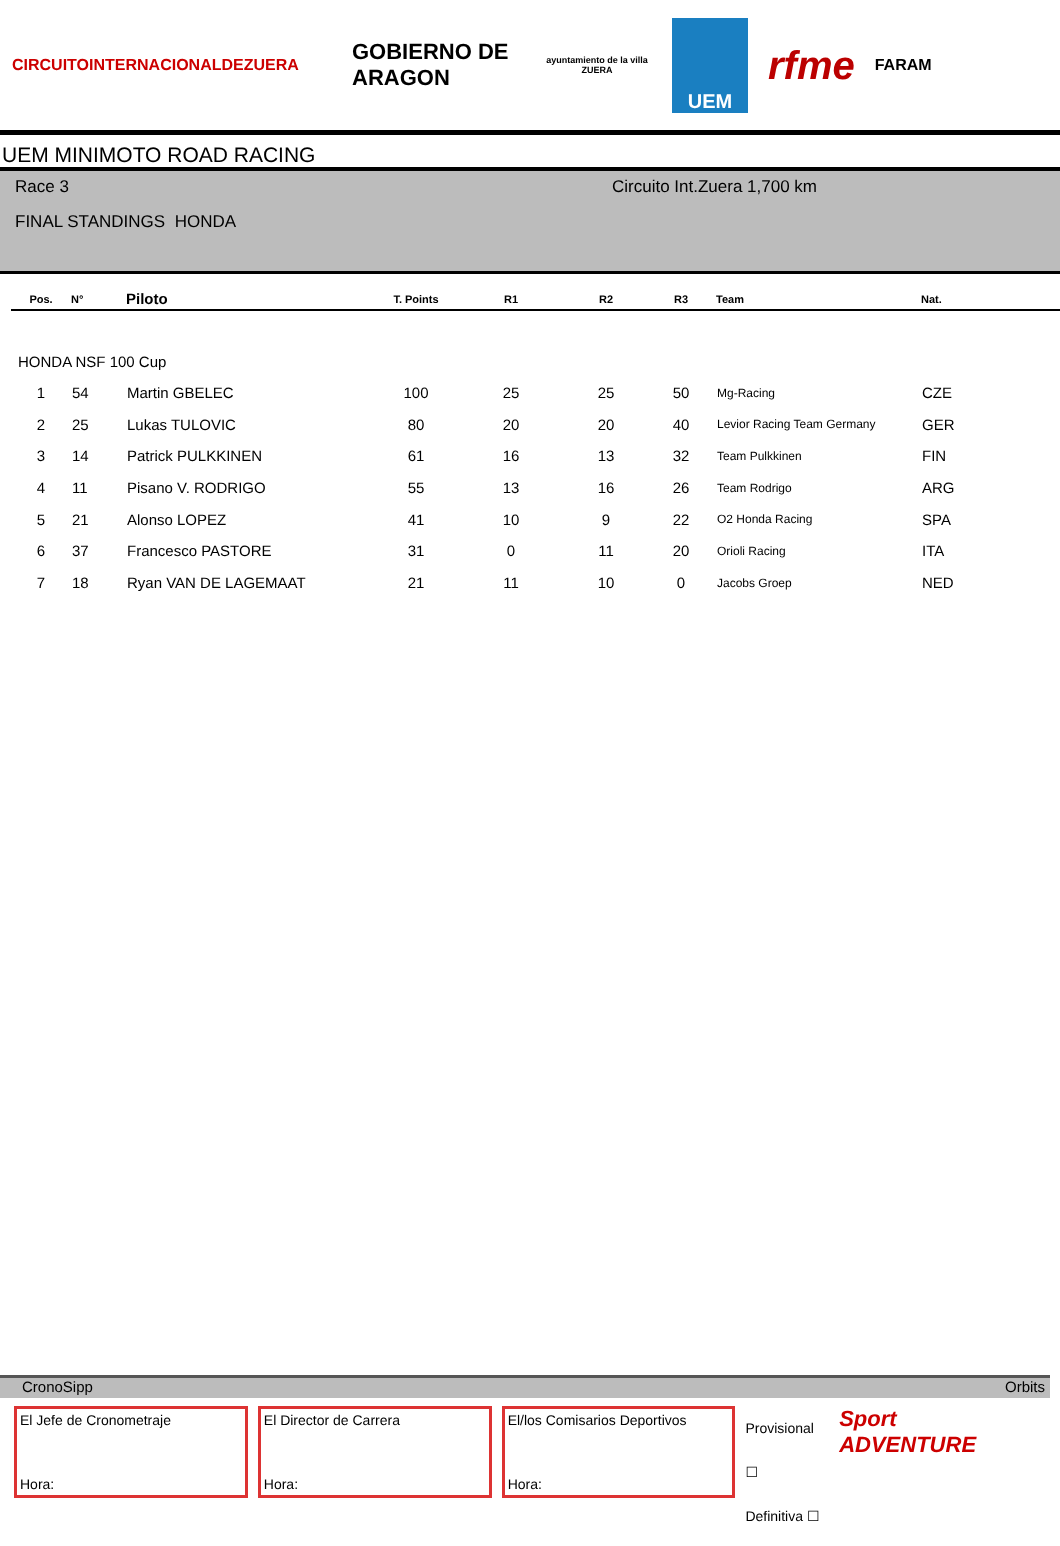CIRCUITOINTERNACIONALDEZUERA
GOBIERNO DE ARAGON
ayuntamiento de la villa ZUERA
UEM
rfme
FARAM
UEM MINIMOTO ROAD RACING
Race 3 Circuito Int.Zuera 1,700 km
FINAL STANDINGS HONDA
| Pos. | N° | Piloto | T. Points | R1 | R2 | R3 | Team | Nat. |
| --- | --- | --- | --- | --- | --- | --- | --- | --- |
| HONDA NSF 100 Cup | | | | | | | | |
| 1 | 54 | Martin GBELEC | 100 | 25 | 25 | 50 | Mg-Racing | CZE |
| 2 | 25 | Lukas TULOVIC | 80 | 20 | 20 | 40 | Levior Racing Team Germany | GER |
| 3 | 14 | Patrick PULKKINEN | 61 | 16 | 13 | 32 | Team Pulkkinen | FIN |
| 4 | 11 | Pisano V. RODRIGO | 55 | 13 | 16 | 26 | Team Rodrigo | ARG |
| 5 | 21 | Alonso LOPEZ | 41 | 10 | 9 | 22 | O2 Honda Racing | SPA |
| 6 | 37 | Francesco PASTORE | 31 | 0 | 11 | 20 | Orioli Racing | ITA |
| 7 | 18 | Ryan VAN DE LAGEMAAT | 21 | 11 | 10 | 0 | Jacobs Groep | NED |
CronoSipp Orbits
El Jefe de Cronometraje
Hora:
El Director de Carrera
Hora:
El/los Comisarios Deportivos
Hora:
Provisional ☐
Definitiva ☐
Sport ADVENTURE